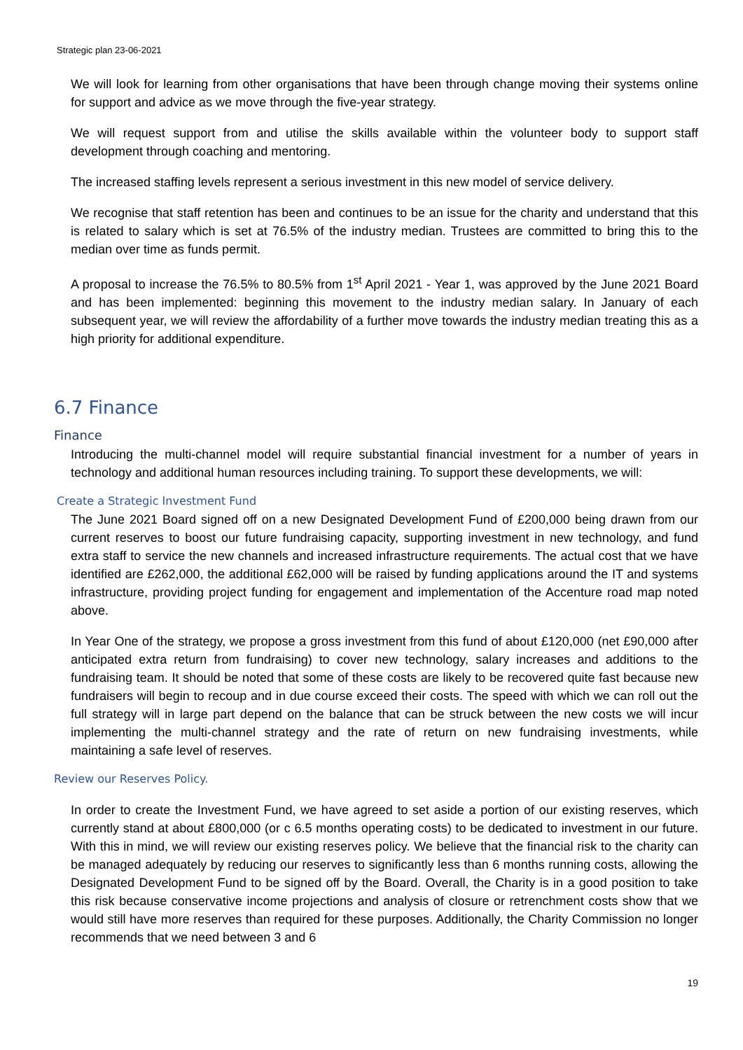Strategic plan 23-06-2021
We will look for learning from other organisations that have been through change moving their systems online for support and advice as we move through the five-year strategy.
We will request support from and utilise the skills available within the volunteer body to support staff development through coaching and mentoring.
The increased staffing levels represent a serious investment in this new model of service delivery.
We recognise that staff retention has been and continues to be an issue for the charity and understand that this is related to salary which is set at 76.5% of the industry median. Trustees are committed to bring this to the median over time as funds permit.
A proposal to increase the 76.5% to 80.5% from 1<sup>st</sup> April 2021 - Year 1, was approved by the June 2021 Board and has been implemented: beginning this movement to the industry median salary. In January of each subsequent year, we will review the affordability of a further move towards the industry median treating this as a high priority for additional expenditure.
6.7 Finance
Finance
Introducing the multi-channel model will require substantial financial investment for a number of years in technology and additional human resources including training. To support these developments, we will:
Create a Strategic Investment Fund
The June 2021 Board signed off on a new Designated Development Fund of £200,000 being drawn from our current reserves to boost our future fundraising capacity, supporting investment in new technology, and fund extra staff to service the new channels and increased infrastructure requirements. The actual cost that we have identified are £262,000, the additional £62,000 will be raised by funding applications around the IT and systems infrastructure, providing project funding for engagement and implementation of the Accenture road map noted above.
In Year One of the strategy, we propose a gross investment from this fund of about £120,000 (net £90,000 after anticipated extra return from fundraising) to cover new technology, salary increases and additions to the fundraising team. It should be noted that some of these costs are likely to be recovered quite fast because new fundraisers will begin to recoup and in due course exceed their costs. The speed with which we can roll out the full strategy will in large part depend on the balance that can be struck between the new costs we will incur implementing the multi-channel strategy and the rate of return on new fundraising investments, while maintaining a safe level of reserves.
Review our Reserves Policy.
In order to create the Investment Fund, we have agreed to set aside a portion of our existing reserves, which currently stand at about £800,000 (or c 6.5 months operating costs) to be dedicated to investment in our future. With this in mind, we will review our existing reserves policy. We believe that the financial risk to the charity can be managed adequately by reducing our reserves to significantly less than 6 months running costs, allowing the Designated Development Fund to be signed off by the Board. Overall, the Charity is in a good position to take this risk because conservative income projections and analysis of closure or retrenchment costs show that we would still have more reserves than required for these purposes. Additionally, the Charity Commission no longer recommends that we need between 3 and 6
19